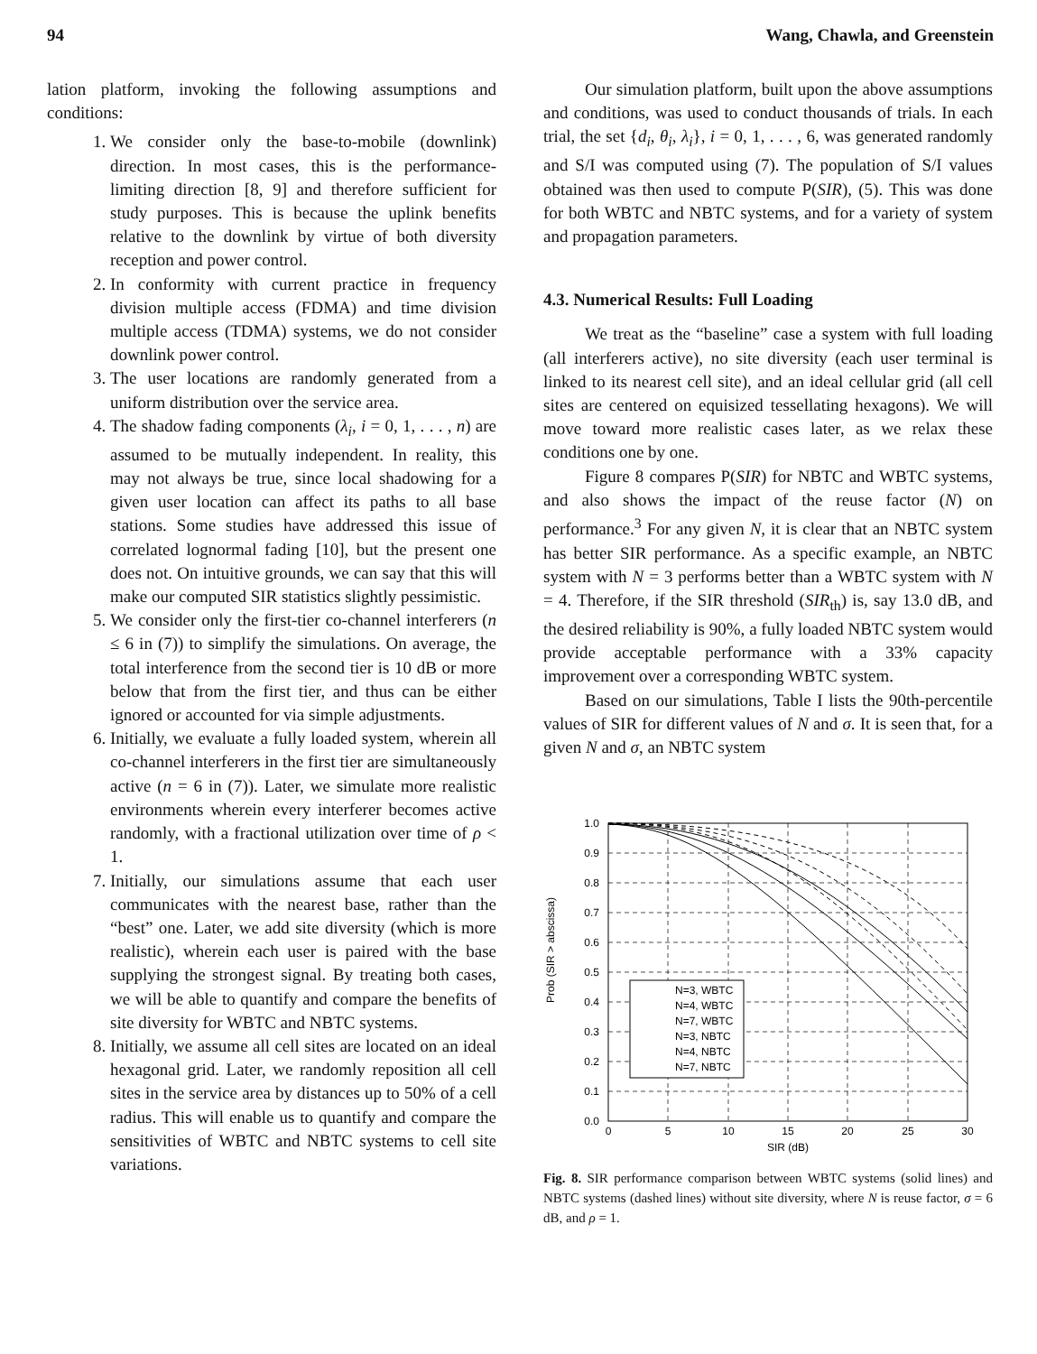94 Wang, Chawla, and Greenstein
lation platform, invoking the following assumptions and conditions:
1. We consider only the base-to-mobile (downlink) direction. In most cases, this is the performance-limiting direction [8, 9] and therefore sufficient for study purposes. This is because the uplink benefits relative to the downlink by virtue of both diversity reception and power control.
2. In conformity with current practice in frequency division multiple access (FDMA) and time division multiple access (TDMA) systems, we do not consider downlink power control.
3. The user locations are randomly generated from a uniform distribution over the service area.
4. The shadow fading components (λ<sub>i</sub>, i = 0, 1, . . . , n) are assumed to be mutually independent. In reality, this may not always be true, since local shadowing for a given user location can affect its paths to all base stations. Some studies have addressed this issue of correlated lognormal fading [10], but the present one does not. On intuitive grounds, we can say that this will make our computed SIR statistics slightly pessimistic.
5. We consider only the first-tier co-channel interferers (n ≤ 6 in (7)) to simplify the simulations. On average, the total interference from the second tier is 10 dB or more below that from the first tier, and thus can be either ignored or accounted for via simple adjustments.
6. Initially, we evaluate a fully loaded system, wherein all co-channel interferers in the first tier are simultaneously active (n = 6 in (7)). Later, we simulate more realistic environments wherein every interferer becomes active randomly, with a fractional utilization over time of ρ < 1.
7. Initially, our simulations assume that each user communicates with the nearest base, rather than the “best” one. Later, we add site diversity (which is more realistic), wherein each user is paired with the base supplying the strongest signal. By treating both cases, we will be able to quantify and compare the benefits of site diversity for WBTC and NBTC systems.
8. Initially, we assume all cell sites are located on an ideal hexagonal grid. Later, we randomly reposition all cell sites in the service area by distances up to 50% of a cell radius. This will enable us to quantify and compare the sensitivities of WBTC and NBTC systems to cell site variations.
Our simulation platform, built upon the above assumptions and conditions, was used to conduct thousands of trials. In each trial, the set {d<sub>i</sub>, θ<sub>i</sub>, λ<sub>i</sub>}, i = 0, 1, . . . , 6, was generated randomly and S/I was computed using (7). The population of S/I values obtained was then used to compute P(SIR), (5). This was done for both WBTC and NBTC systems, and for a variety of system and propagation parameters.
4.3. Numerical Results: Full Loading
We treat as the “baseline” case a system with full loading (all interferers active), no site diversity (each user terminal is linked to its nearest cell site), and an ideal cellular grid (all cell sites are centered on equisized tessellating hexagons). We will move toward more realistic cases later, as we relax these conditions one by one.
Figure 8 compares P(SIR) for NBTC and WBTC systems, and also shows the impact of the reuse factor (N) on performance.<sup>3</sup> For any given N, it is clear that an NBTC system has better SIR performance. As a specific example, an NBTC system with N = 3 performs better than a WBTC system with N = 4. Therefore, if the SIR threshold (SIR<sub>th</sub>) is, say 13.0 dB, and the desired reliability is 90%, a fully loaded NBTC system would provide acceptable performance with a 33% capacity improvement over a corresponding WBTC system.
Based on our simulations, Table I lists the 90th-percentile values of SIR for different values of N and σ. It is seen that, for a given N and σ, an NBTC system
Prob (SIR > abscissa)
1.0
0.9
0.8
0.7
0.6
0.5
0.4
0.3
0.2
0.1
0.0
0
5
10
15
20
25
30
SIR (dB)
N=3, WBTC
N=4, WBTC
N=7, WBTC
N=3, NBTC
N=4, NBTC
N=7, NBTC
Fig. 8. SIR performance comparison between WBTC systems (solid lines) and NBTC systems (dashed lines) without site diversity, where N is reuse factor, σ = 6 dB, and ρ = 1.